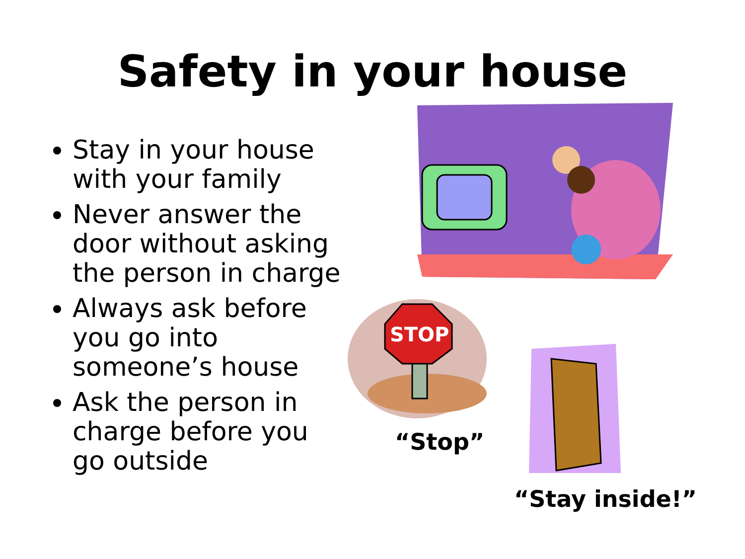Safety in your house
Stay in your house with your family
Never answer the door without asking the person in charge
Always ask before you go into someone’s house
Ask the person in charge before you go outside
STOP
“Stop”
“Stay inside!”